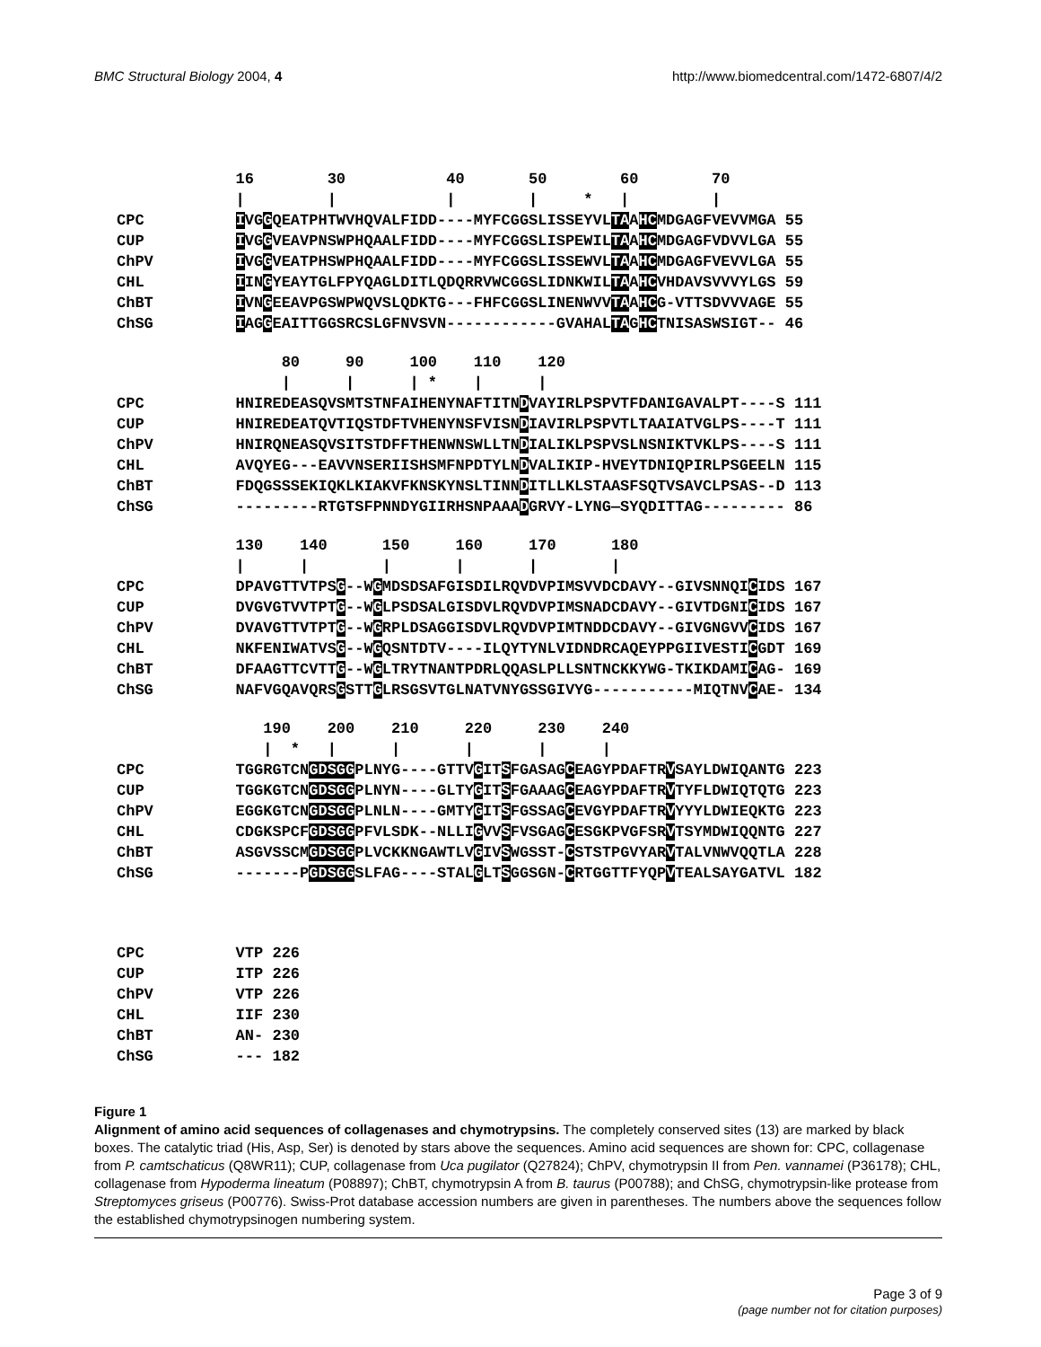BMC Structural Biology 2004, 4 http://www.biomedcentral.com/1472-6807/4/2
16 30 40 50 60 70 | | | | * | | CPC IVGGQEATPHTWVHQVALFIDD----MYFCGGSLISSEYVLTAAHCMDGAGFVEVVMGA 55 CUP IVGGVEAVPNSWPHQAALFIDD----MYFCGGSLISPEWILTAAHCMDGAGFVDVVLGA 55 ChPV IVGGVEATPHSWPHQAALFIDD----MYFCGGSLISSEWVLTAAHCMDGAGFVEVVLGA 55 CHL IINGYEAYTGLFPYQAGLDITLQDQRRVWCGGSLIDNKWILTAAHCVHDAVSVVVYLGS 59 ChBT IVNGEEAVPGSWPWQVSLQDKTG---FHFCGGSLINENWVVTAAHCG-VTTSDVVVAGE 55 ChSG IAGGEAITTGGSRCSLGFNVSVN------------GVAHALTAGHCTNISASWSIGT-- 46
80 90 100 110 120 | | | * | | CPC HNIREDEASQVSMTSTNFAIHENYNAFTITNDVAYIRLPSPVTFDANIGAVALPT----S 111 CUP HNIREDEATQVTIQSTDFTVHENYNSFVISNDIAVIRLPSPVTLTAAIATVGLPS----T 111 ChPV HNIRQNEASQVSITSTDFFTHENWNSWLLTNDIALIKLPSPVSLNSNIKTVKLPS----S 111 CHL AVQYEG---EAVVNSERIISHSMFNPDTYLNDVALIKIP-HVEYTDNIQPIRLPSGEELN 115 ChBT FDQGSSSEKIQKLKIAKVFKNSKYNSLTINNDITLLKLSTAASFSQTVSAVCLPSAS--D 113 ChSG ---------RTGTSFPNNDYGIIRHSNPAAADGRVY-LYNG—SYQDITTAG--------- 86
130 140 150 160 170 180 | | | | | | CPC DPAVGTTVTPSG--WGMDSDSAFGISDILRQVDVPIMSVVDCDAVY--GIVSNNQICIDS 167 CUP DVGVGTVVTPTG--WGLPSDSALGISDVLRQVDVPIMSNADCDAVY--GIVTDGNICIDS 167 ChPV DVAVGTTVTPTG--WGRPLDSAGGISDVLRQVDVPIMTNDDCDAVY--GIVGNGVVCIDS 167 CHL NKFENIWATVSG--WGQSNTDTV----ILQYTYNLVIDNDRCAQEYPPGIIVESTICGDT 169 ChBT DFAAGTTCVTTG--WGLTRYTNANTPDRLQQASLPLLSNTNCKKYWG-TKIKDAMICAG- 169 ChSG NAFVGQAVQRSGSTTGLRSGSVTGLNATVNYGSSGIVYG-----------MIQTNVCAE- 134
190 200 210 220 230 240 | * | | | | | CPC TGGRGTCNGDSGGPLNYG----GTTVGITSFGASAGCEAGYPDAFTRVSAYLDWIQANTG 223 CUP TGGKGTCNGDSGGPLNYN----GLTYGITSFGAAAGCEAGYPDAFTRVTYFLDWIQTQTG 223 ChPV EGGKGTCNGDSGGPLNLN----GMTYGITSFGSSAGCEVGYPDAFTRVYYYLDWIEQKTG 223 CHL CDGKSPCFGDSGGPFVLSDK--NLLIGVVSFVSGAGCESGKPVGFSRVTSYMDWIQQNTG 227 ChBT ASGVSSCMGDSGGPLVCKKNGAWTLVGIVSWGSST-CSTSTPGVYARVTALVNWVQQTLA 228 ChSG -------PGDSGGSLFAG----STALGLTSGGSGN-CRTGGTTFYQPVTEALSAYGATVL 182
CPC VTP 226 CUP ITP 226 ChPV VTP 226 CHL IIF 230 ChBT AN- 230 ChSG --- 182
Figure 1
Alignment of amino acid sequences of collagenases and chymotrypsins. The completely conserved sites (13) are marked by black boxes. The catalytic triad (His, Asp, Ser) is denoted by stars above the sequences. Amino acid sequences are shown for: CPC, collagenase from P. camtschaticus (Q8WR11); CUP, collagenase from Uca pugilator (Q27824); ChPV, chymotrypsin II from Pen. vannamei (P36178); CHL, collagenase from Hypoderma lineatum (P08897); ChBT, chymotrypsin A from B. taurus (P00788); and ChSG, chymotrypsin-like protease from Streptomyces griseus (P00776). Swiss-Prot database accession numbers are given in parentheses. The numbers above the sequences follow the established chymotrypsinogen numbering system.
Page 3 of 9
(page number not for citation purposes)